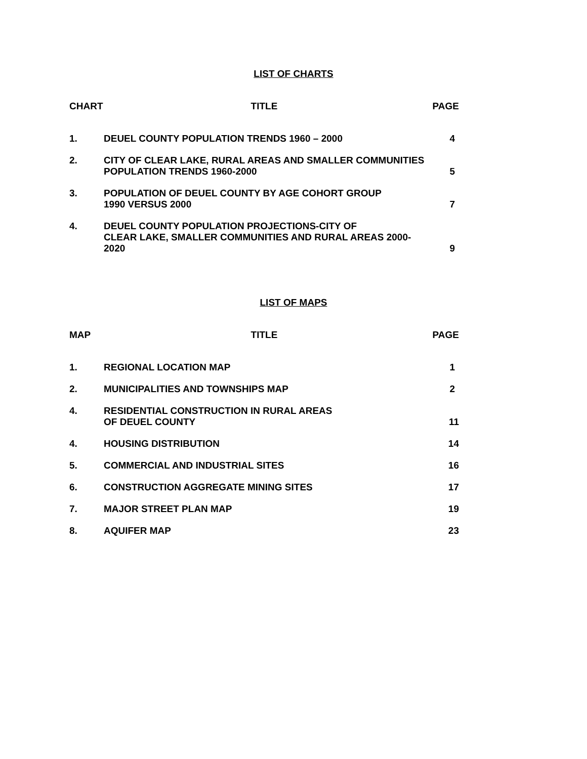LIST OF CHARTS
| CHART | TITLE | PAGE |
| --- | --- | --- |
| 1. | DEUEL COUNTY POPULATION TRENDS 1960 – 2000 | 4 |
| 2. | CITY OF CLEAR LAKE, RURAL AREAS AND SMALLER COMMUNITIES POPULATION TRENDS 1960-2000 | 5 |
| 3. | POPULATION OF DEUEL COUNTY BY AGE COHORT GROUP 1990 VERSUS 2000 | 7 |
| 4. | DEUEL COUNTY POPULATION PROJECTIONS-CITY OF CLEAR LAKE, SMALLER COMMUNITIES AND RURAL AREAS 2000-2020 | 9 |
LIST OF MAPS
| MAP | TITLE | PAGE |
| --- | --- | --- |
| 1. | REGIONAL LOCATION MAP | 1 |
| 2. | MUNICIPALITIES AND TOWNSHIPS MAP | 2 |
| 4. | RESIDENTIAL CONSTRUCTION IN RURAL AREAS OF DEUEL COUNTY | 11 |
| 4. | HOUSING DISTRIBUTION | 14 |
| 5. | COMMERCIAL AND INDUSTRIAL SITES | 16 |
| 6. | CONSTRUCTION AGGREGATE MINING SITES | 17 |
| 7. | MAJOR STREET PLAN MAP | 19 |
| 8. | AQUIFER MAP | 23 |